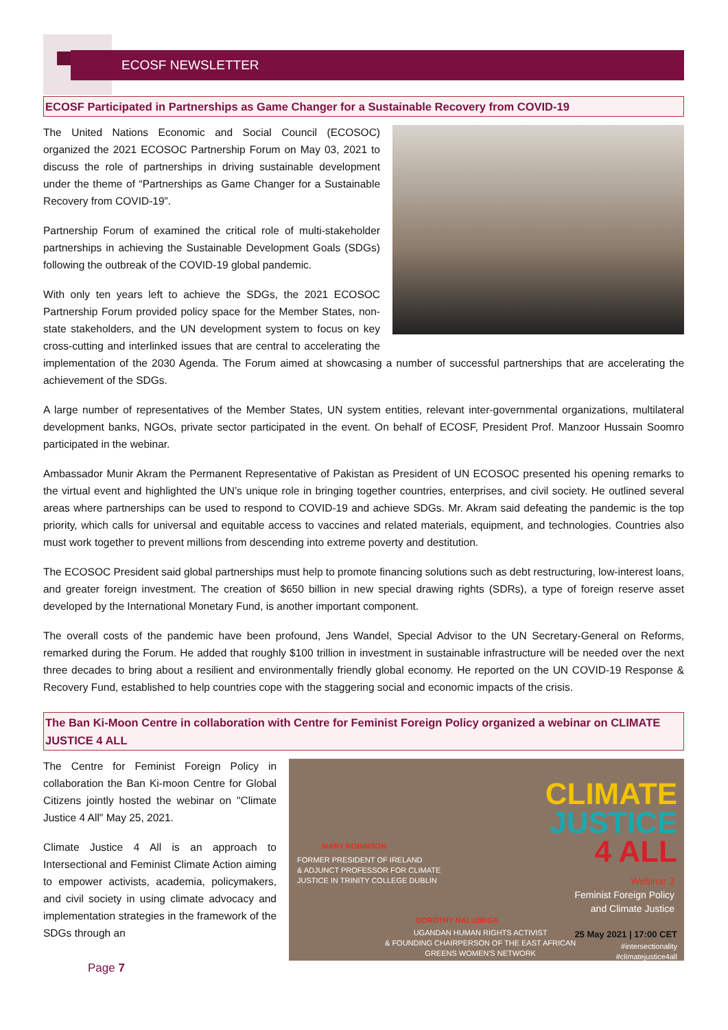ECOSF NEWSLETTER
ECOSF Participated in Partnerships as Game Changer for a Sustainable Recovery from COVID-19
The United Nations Economic and Social Council (ECOSOC) organized the 2021 ECOSOC Partnership Forum on May 03, 2021 to discuss the role of partnerships in driving sustainable development under the theme of “Partnerships as Game Changer for a Sustainable Recovery from COVID-19”.
Partnership Forum of examined the critical role of multi-stakeholder partnerships in achieving the Sustainable Development Goals (SDGs) following the outbreak of the COVID-19 global pandemic.
With only ten years left to achieve the SDGs, the 2021 ECOSOC Partnership Forum provided policy space for the Member States, non-state stakeholders, and the UN development system to focus on key cross-cutting and interlinked issues that are central to accelerating the implementation of the 2030 Agenda. The Forum aimed at showcasing a number of successful partnerships that are accelerating the achievement of the SDGs.
A large number of representatives of the Member States, UN system entities, relevant inter-governmental organizations, multilateral development banks, NGOs, private sector participated in the event. On behalf of ECOSF, President Prof. Manzoor Hussain Soomro participated in the webinar.
Ambassador Munir Akram the Permanent Representative of Pakistan as President of UN ECOSOC presented his opening remarks to the virtual event and highlighted the UN’s unique role in bringing together countries, enterprises, and civil society. He outlined several areas where partnerships can be used to respond to COVID-19 and achieve SDGs. Mr. Akram said defeating the pandemic is the top priority, which calls for universal and equitable access to vaccines and related materials, equipment, and technologies. Countries also must work together to prevent millions from descending into extreme poverty and destitution.
The ECOSOC President said global partnerships must help to promote financing solutions such as debt restructuring, low-interest loans, and greater foreign investment. The creation of $650 billion in new special drawing rights (SDRs), a type of foreign reserve asset developed by the International Monetary Fund, is another important component.
The overall costs of the pandemic have been profound, Jens Wandel, Special Advisor to the UN Secretary-General on Reforms, remarked during the Forum. He added that roughly $100 trillion in investment in sustainable infrastructure will be needed over the next three decades to bring about a resilient and environmentally friendly global economy. He reported on the UN COVID-19 Response & Recovery Fund, established to help countries cope with the staggering social and economic impacts of the crisis.
The Ban Ki-Moon Centre in collaboration with Centre for Feminist Foreign Policy organized a webinar on CLIMATE JUSTICE 4 ALL
CLIMATE
JUSTICE
4 ALL
MARY ROBINSON
FORMER PRESIDENT OF IRELAND
& ADJUNCT PROFESSOR FOR CLIMATE
JUSTICE IN TRINITY COLLEGE DUBLIN
DOROTHY NALUBEGA
UGANDAN HUMAN RIGHTS ACTIVIST
& FOUNDING CHAIRPERSON OF THE EAST AFRICAN
GREENS WOMEN'S NETWORK
Webinar 3
Feminist Foreign Policy
and Climate Justice
25 May 2021 | 17:00 CET
#intersectionality
#climatejustice4all
The Centre for Feminist Foreign Policy in collaboration the Ban Ki-moon Centre for Global Citizens jointly hosted the webinar on "Climate Justice 4 All" May 25, 2021.
Climate Justice 4 All is an approach to Intersectional and Feminist Climate Action aiming to empower activists, academia, policymakers, and civil society in using climate advocacy and implementation strategies in the framework of the SDGs through an
Page 7